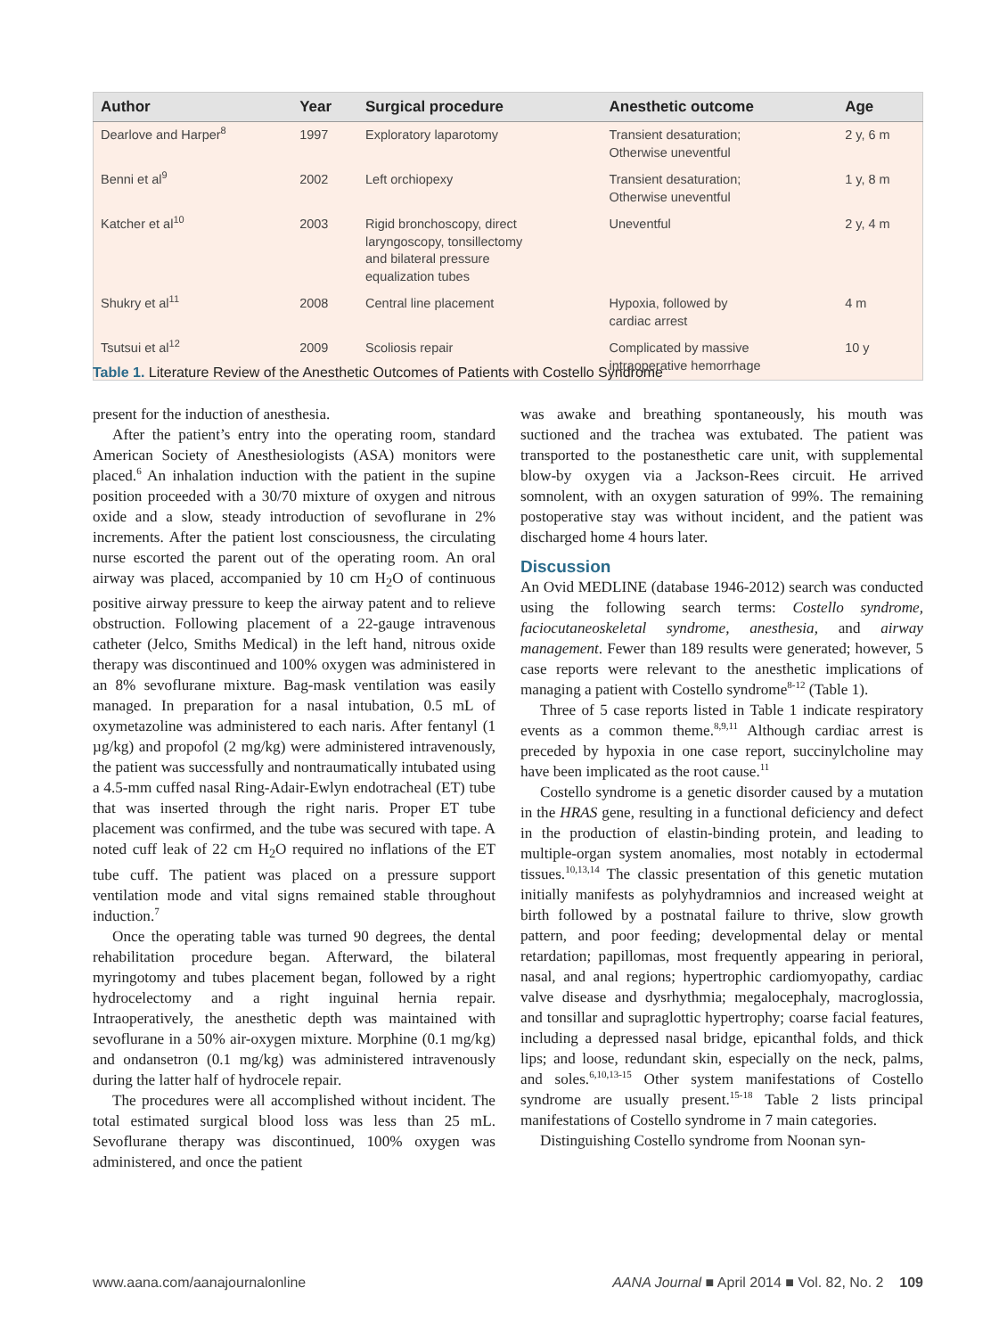| Author | Year | Surgical procedure | Anesthetic outcome | Age |
| --- | --- | --- | --- | --- |
| Dearlove and Harper<sup>8</sup> | 1997 | Exploratory laparotomy | Transient desaturation; Otherwise uneventful | 2 y, 6 m |
| Benni et al<sup>9</sup> | 2002 | Left orchiopexy | Transient desaturation; Otherwise uneventful | 1 y, 8 m |
| Katcher et al<sup>10</sup> | 2003 | Rigid bronchoscopy, direct laryngoscopy, tonsillectomy and bilateral pressure equalization tubes | Uneventful | 2 y, 4 m |
| Shukry et al<sup>11</sup> | 2008 | Central line placement | Hypoxia, followed by cardiac arrest | 4 m |
| Tsutsui et al<sup>12</sup> | 2009 | Scoliosis repair | Complicated by massive intraoperative hemorrhage | 10 y |
Table 1. Literature Review of the Anesthetic Outcomes of Patients with Costello Syndrome
present for the induction of anesthesia.
After the patient’s entry into the operating room, standard American Society of Anesthesiologists (ASA) monitors were placed.<sup>6</sup> An inhalation induction with the patient in the supine position proceeded with a 30/70 mixture of oxygen and nitrous oxide and a slow, steady introduction of sevoflurane in 2% increments. After the patient lost consciousness, the circulating nurse escorted the parent out of the operating room. An oral airway was placed, accompanied by 10 cm H<sub>2</sub>O of continuous positive airway pressure to keep the airway patent and to relieve obstruction. Following placement of a 22-gauge intravenous catheter (Jelco, Smiths Medical) in the left hand, nitrous oxide therapy was discontinued and 100% oxygen was administered in an 8% sevoflurane mixture. Bag-mask ventilation was easily managed. In preparation for a nasal intubation, 0.5 mL of oxymetazoline was administered to each naris. After fentanyl (1 µg/kg) and propofol (2 mg/kg) were administered intravenously, the patient was successfully and nontraumatically intubated using a 4.5-mm cuffed nasal Ring-Adair-Ewlyn endotracheal (ET) tube that was inserted through the right naris. Proper ET tube placement was confirmed, and the tube was secured with tape. A noted cuff leak of 22 cm H<sub>2</sub>O required no inflations of the ET tube cuff. The patient was placed on a pressure support ventilation mode and vital signs remained stable throughout induction.<sup>7</sup>
Once the operating table was turned 90 degrees, the dental rehabilitation procedure began. Afterward, the bilateral myringotomy and tubes placement began, followed by a right hydrocelectomy and a right inguinal hernia repair. Intraoperatively, the anesthetic depth was maintained with sevoflurane in a 50% air-oxygen mixture. Morphine (0.1 mg/kg) and ondansetron (0.1 mg/kg) was administered intravenously during the latter half of hydrocele repair.
The procedures were all accomplished without incident. The total estimated surgical blood loss was less than 25 mL. Sevoflurane therapy was discontinued, 100% oxygen was administered, and once the patient
was awake and breathing spontaneously, his mouth was suctioned and the trachea was extubated. The patient was transported to the postanesthetic care unit, with supplemental blow-by oxygen via a Jackson-Rees circuit. He arrived somnolent, with an oxygen saturation of 99%. The remaining postoperative stay was without incident, and the patient was discharged home 4 hours later.
Discussion
An Ovid MEDLINE (database 1946-2012) search was conducted using the following search terms: Costello syndrome, faciocutaneoskeletal syndrome, anesthesia, and airway management. Fewer than 189 results were generated; however, 5 case reports were relevant to the anesthetic implications of managing a patient with Costello syndrome<sup>8-12</sup> (Table 1).
Three of 5 case reports listed in Table 1 indicate respiratory events as a common theme.<sup>8,9,11</sup> Although cardiac arrest is preceded by hypoxia in one case report, succinylcholine may have been implicated as the root cause.<sup>11</sup>
Costello syndrome is a genetic disorder caused by a mutation in the HRAS gene, resulting in a functional deficiency and defect in the production of elastin-binding protein, and leading to multiple-organ system anomalies, most notably in ectodermal tissues.<sup>10,13,14</sup> The classic presentation of this genetic mutation initially manifests as polyhydramnios and increased weight at birth followed by a postnatal failure to thrive, slow growth pattern, and poor feeding; developmental delay or mental retardation; papillomas, most frequently appearing in perioral, nasal, and anal regions; hypertrophic cardiomyopathy, cardiac valve disease and dysrhythmia; megalocephaly, macroglossia, and tonsillar and supraglottic hypertrophy; coarse facial features, including a depressed nasal bridge, epicanthal folds, and thick lips; and loose, redundant skin, especially on the neck, palms, and soles.<sup>6,10,13-15</sup> Other system manifestations of Costello syndrome are usually present.<sup>15-18</sup> Table 2 lists principal manifestations of Costello syndrome in 7 main categories.
Distinguishing Costello syndrome from Noonan syn-
www.aana.com/aanajournalonline AANA Journal ■ April 2014 ■ Vol. 82, No. 2 109